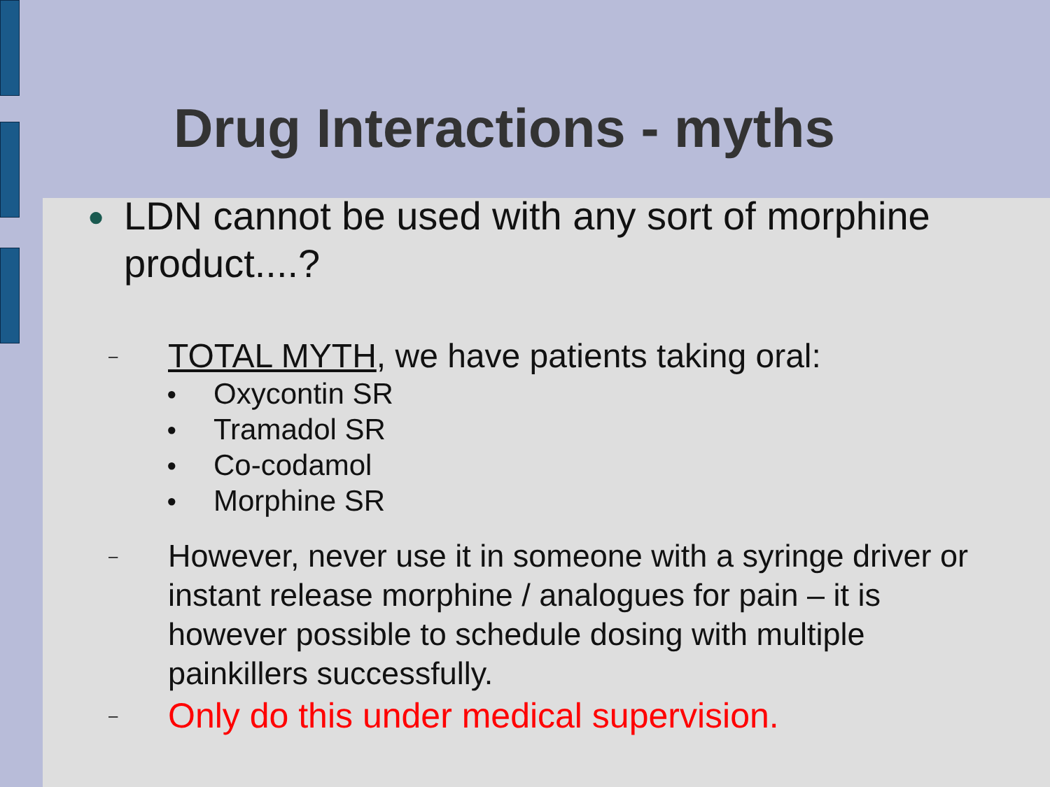Drug Interactions - myths
● LDN cannot be used with any sort of morphine product....?
– TOTAL MYTH, we have patients taking oral:
● Oxycontin SR
● Tramadol SR
● Co-codamol
● Morphine SR
– However, never use it in someone with a syringe driver or instant release morphine / analogues for pain – it is however possible to schedule dosing with multiple painkillers successfully.
– Only do this under medical supervision.